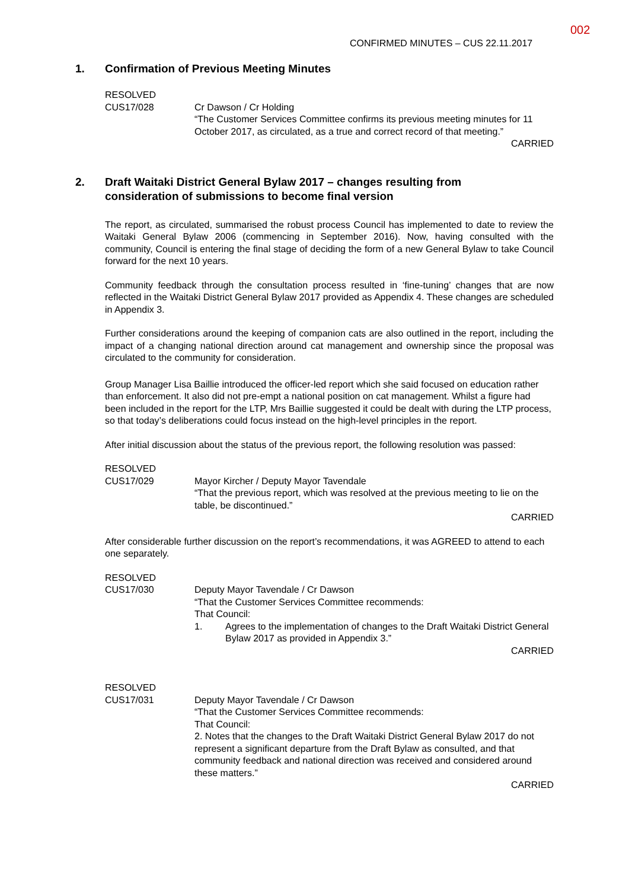002
CONFIRMED MINUTES – CUS 22.11.2017
1. Confirmation of Previous Meeting Minutes
RESOLVED
CUS17/028
Cr Dawson / Cr Holding
“The Customer Services Committee confirms its previous meeting minutes for 11 October 2017, as circulated, as a true and correct record of that meeting.”
CARRIED
2. Draft Waitaki District General Bylaw 2017 – changes resulting from
consideration of submissions to become final version
The report, as circulated, summarised the robust process Council has implemented to date to review the Waitaki General Bylaw 2006 (commencing in September 2016). Now, having consulted with the community, Council is entering the final stage of deciding the form of a new General Bylaw to take Council forward for the next 10 years.
Community feedback through the consultation process resulted in ‘fine-tuning’ changes that are now reflected in the Waitaki District General Bylaw 2017 provided as Appendix 4. These changes are scheduled in Appendix 3.
Further considerations around the keeping of companion cats are also outlined in the report, including the impact of a changing national direction around cat management and ownership since the proposal was circulated to the community for consideration.
Group Manager Lisa Baillie introduced the officer-led report which she said focused on education rather than enforcement. It also did not pre-empt a national position on cat management. Whilst a figure had been included in the report for the LTP, Mrs Baillie suggested it could be dealt with during the LTP process, so that today’s deliberations could focus instead on the high-level principles in the report.
After initial discussion about the status of the previous report, the following resolution was passed:
RESOLVED
CUS17/029
Mayor Kircher / Deputy Mayor Tavendale
“That the previous report, which was resolved at the previous meeting to lie on the table, be discontinued.”
CARRIED
After considerable further discussion on the report’s recommendations, it was AGREED to attend to each one separately.
RESOLVED
CUS17/030
Deputy Mayor Tavendale / Cr Dawson
“That the Customer Services Committee recommends:
That Council:
1. Agrees to the implementation of changes to the Draft Waitaki District General Bylaw 2017 as provided in Appendix 3.”
CARRIED
RESOLVED
CUS17/031
Deputy Mayor Tavendale / Cr Dawson
“That the Customer Services Committee recommends:
That Council:
2. Notes that the changes to the Draft Waitaki District General Bylaw 2017 do not represent a significant departure from the Draft Bylaw as consulted, and that community feedback and national direction was received and considered around these matters.”
CARRIED